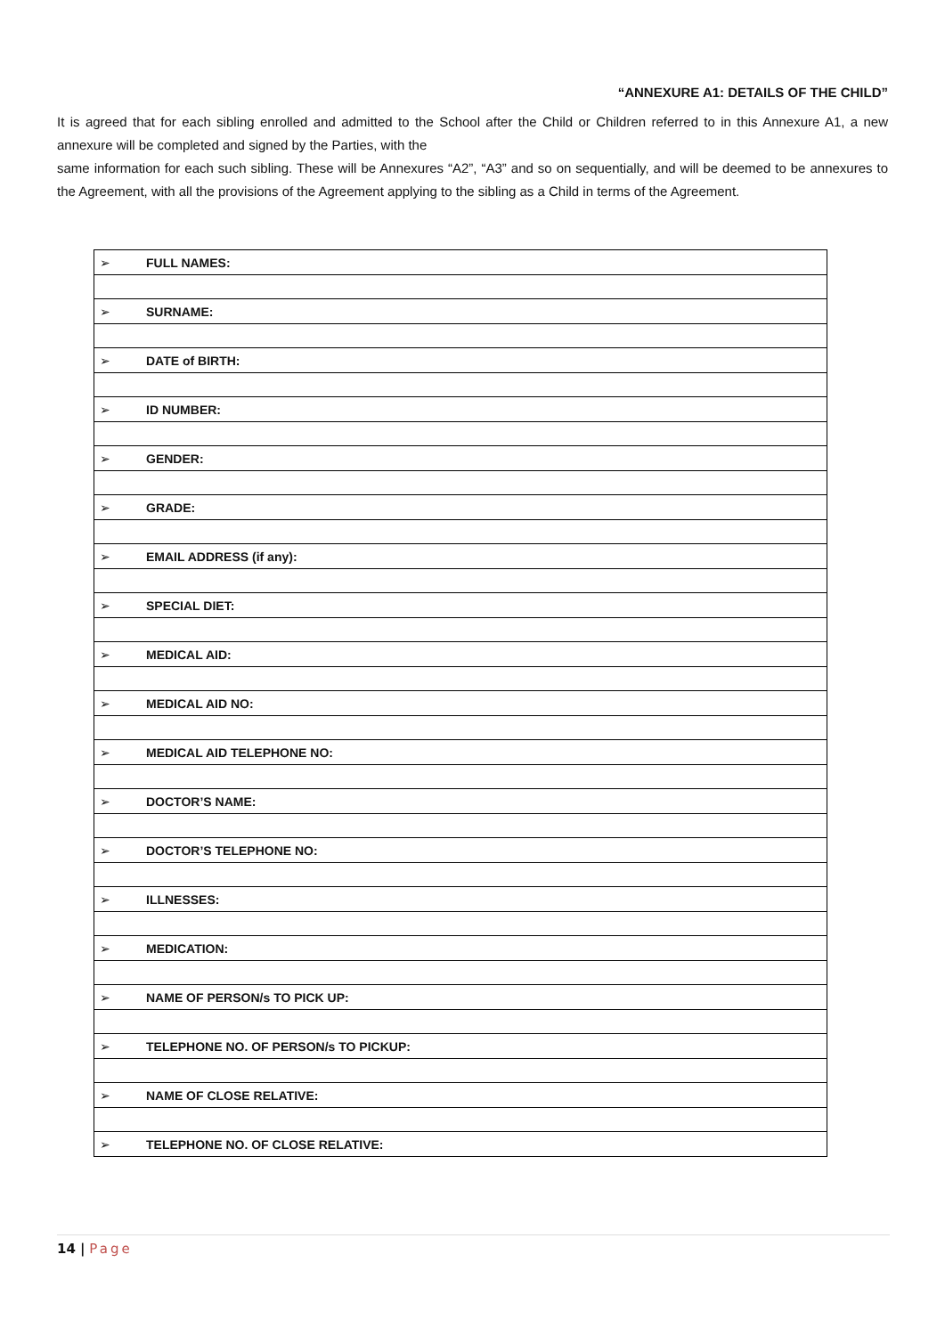“ANNEXURE A1: DETAILS OF THE CHILD”
It is agreed that for each sibling enrolled and admitted to the School after the Child or Children referred to in this Annexure A1, a new annexure will be completed and signed by the Parties, with the
same information for each such sibling. These will be Annexures “A2”, “A3” and so on sequentially, and will be deemed to be annexures to the Agreement, with all the provisions of the Agreement applying to the sibling as a Child in terms of the Agreement.
| ➢ | FULL NAMES: |
| ➢ | SURNAME: |
| ➢ | DATE of BIRTH: |
| ➢ | ID NUMBER: |
| ➢ | GENDER: |
| ➢ | GRADE: |
| ➢ | EMAIL ADDRESS (if any): |
| ➢ | SPECIAL DIET: |
| ➢ | MEDICAL AID: |
| ➢ | MEDICAL AID NO: |
| ➢ | MEDICAL AID TELEPHONE NO: |
| ➢ | DOCTOR’S NAME: |
| ➢ | DOCTOR’S TELEPHONE NO: |
| ➢ | ILLNESSES: |
| ➢ | MEDICATION: |
| ➢ | NAME OF PERSON/s TO PICK UP: |
| ➢ | TELEPHONE NO. OF PERSON/s TO PICKUP: |
| ➢ | NAME OF CLOSE RELATIVE: |
| ➢ | TELEPHONE NO. OF CLOSE RELATIVE: |
14 | Page